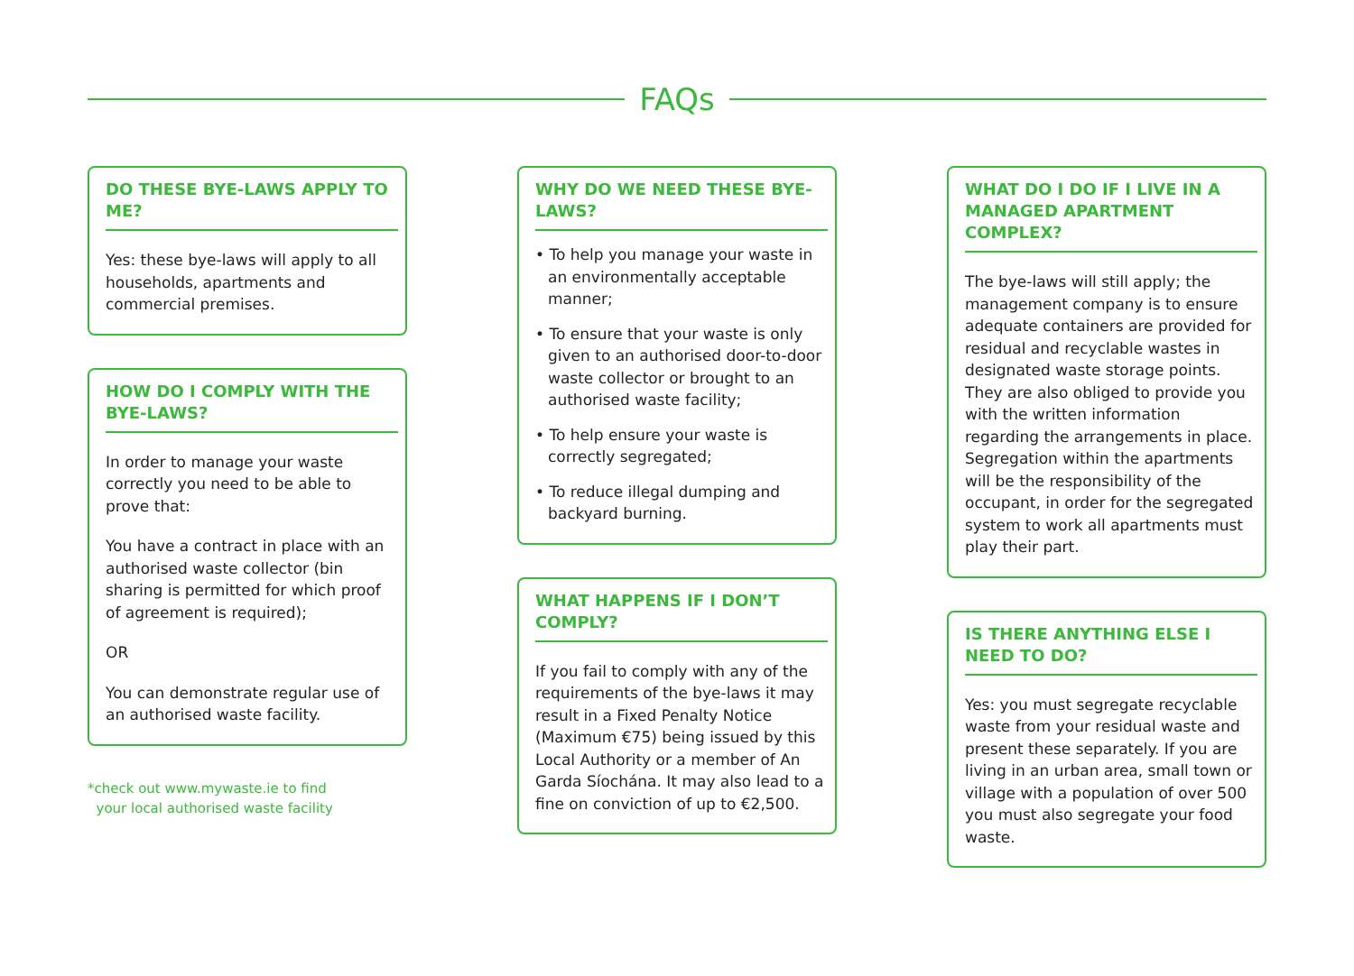FAQs
DO THESE BYE-LAWS APPLY TO ME?
Yes: these bye-laws will apply to all households, apartments and commercial premises.
HOW DO I COMPLY WITH THE BYE-LAWS?
In order to manage your waste correctly you need to be able to prove that:
You have a contract in place with an authorised waste collector (bin sharing is permitted for which proof of agreement is required);
OR
You can demonstrate regular use of an authorised waste facility.
*check out www.mywaste.ie to find
your local authorised waste facility
WHY DO WE NEED THESE BYE-LAWS?
• To help you manage your waste in an environmentally acceptable manner;
• To ensure that your waste is only given to an authorised door-to-door waste collector or brought to an authorised waste facility;
• To help ensure your waste is correctly segregated;
• To reduce illegal dumping and backyard burning.
WHAT HAPPENS IF I DON’T COMPLY?
If you fail to comply with any of the requirements of the bye-laws it may result in a Fixed Penalty Notice (Maximum €75) being issued by this Local Authority or a member of An Garda Síochána. It may also lead to a fine on conviction of up to €2,500.
WHAT DO I DO IF I LIVE IN A MANAGED APARTMENT COMPLEX?
The bye-laws will still apply; the management company is to ensure adequate containers are provided for residual and recyclable wastes in designated waste storage points. They are also obliged to provide you with the written information regarding the arrangements in place. Segregation within the apartments will be the responsibility of the occupant, in order for the segregated system to work all apartments must play their part.
IS THERE ANYTHING ELSE I NEED TO DO?
Yes: you must segregate recyclable waste from your residual waste and present these separately. If you are living in an urban area, small town or village with a population of over 500 you must also segregate your food waste.